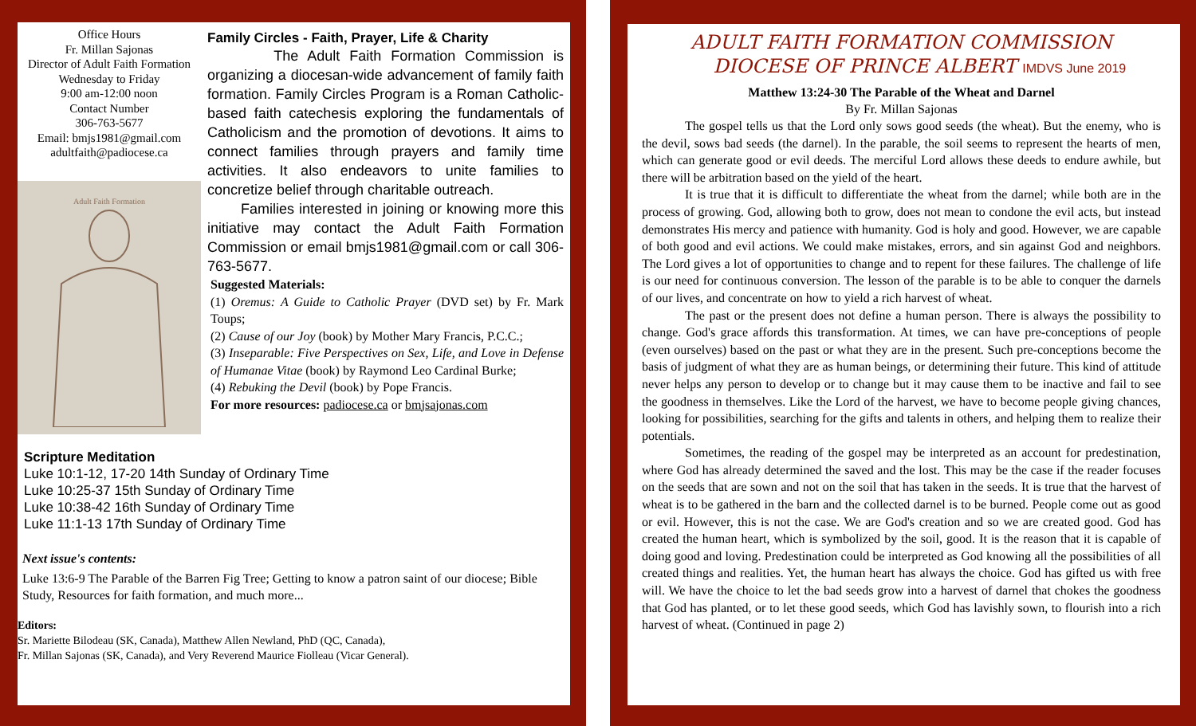Office Hours
Fr. Millan Sajonas
Director of Adult Faith Formation
Wednesday to Friday
9:00 am-12:00 noon
Contact Number
306-763-5677
Email: bmjs1981@gmail.com
adultfaith@padiocese.ca
Adult Faith Formation
Family Circles - Faith, Prayer, Life & Charity
The Adult Faith Formation Commission is organizing a diocesan-wide advancement of family faith formation. Family Circles Program is a Roman Catholic-based faith catechesis exploring the fundamentals of Catholicism and the promotion of devotions. It aims to connect families through prayers and family time activities. It also endeavors to unite families to concretize belief through charitable outreach.
Families interested in joining or knowing more this initiative may contact the Adult Faith Formation Commission or email bmjs1981@gmail.com or call 306-763-5677.
Suggested Materials:
(1) Oremus: A Guide to Catholic Prayer (DVD set) by Fr. Mark Toups;
(2) Cause of our Joy (book) by Mother Mary Francis, P.C.C.;
(3) Inseparable: Five Perspectives on Sex, Life, and Love in Defense of Humanae Vitae (book) by Raymond Leo Cardinal Burke;
(4) Rebuking the Devil (book) by Pope Francis.
For more resources: padiocese.ca or bmjsajonas.com
Scripture Meditation
Luke 10:1-12, 17-20 14th Sunday of Ordinary Time
Luke 10:25-37 15th Sunday of Ordinary Time
Luke 10:38-42 16th Sunday of Ordinary Time
Luke 11:1-13 17th Sunday of Ordinary Time
Next issue's contents:
Luke 13:6-9 The Parable of the Barren Fig Tree; Getting to know a patron saint of our diocese; Bible Study, Resources for faith formation, and much more...
Editors:
Sr. Mariette Bilodeau (SK, Canada), Matthew Allen Newland, PhD (QC, Canada),
Fr. Millan Sajonas (SK, Canada), and Very Reverend Maurice Fiolleau (Vicar General).
ADULT FAITH FORMATION COMMISSION
DIOCESE OF PRINCE ALBERT IMDVS June 2019
Matthew 13:24-30 The Parable of the Wheat and Darnel
By Fr. Millan Sajonas
The gospel tells us that the Lord only sows good seeds (the wheat). But the enemy, who is the devil, sows bad seeds (the darnel). In the parable, the soil seems to represent the hearts of men, which can generate good or evil deeds. The merciful Lord allows these deeds to endure awhile, but there will be arbitration based on the yield of the heart.
It is true that it is difficult to differentiate the wheat from the darnel; while both are in the process of growing. God, allowing both to grow, does not mean to condone the evil acts, but instead demonstrates His mercy and patience with humanity. God is holy and good. However, we are capable of both good and evil actions. We could make mistakes, errors, and sin against God and neighbors. The Lord gives a lot of opportunities to change and to repent for these failures. The challenge of life is our need for continuous conversion. The lesson of the parable is to be able to conquer the darnels of our lives, and concentrate on how to yield a rich harvest of wheat.
The past or the present does not define a human person. There is always the possibility to change. God's grace affords this transformation. At times, we can have pre-conceptions of people (even ourselves) based on the past or what they are in the present. Such pre-conceptions become the basis of judgment of what they are as human beings, or determining their future. This kind of attitude never helps any person to develop or to change but it may cause them to be inactive and fail to see the goodness in themselves. Like the Lord of the harvest, we have to become people giving chances, looking for possibilities, searching for the gifts and talents in others, and helping them to realize their potentials.
Sometimes, the reading of the gospel may be interpreted as an account for predestination, where God has already determined the saved and the lost. This may be the case if the reader focuses on the seeds that are sown and not on the soil that has taken in the seeds. It is true that the harvest of wheat is to be gathered in the barn and the collected darnel is to be burned. People come out as good or evil. However, this is not the case. We are God's creation and so we are created good. God has created the human heart, which is symbolized by the soil, good. It is the reason that it is capable of doing good and loving. Predestination could be interpreted as God knowing all the possibilities of all created things and realities. Yet, the human heart has always the choice. God has gifted us with free will. We have the choice to let the bad seeds grow into a harvest of darnel that chokes the goodness that God has planted, or to let these good seeds, which God has lavishly sown, to flourish into a rich harvest of wheat. (Continued in page 2)